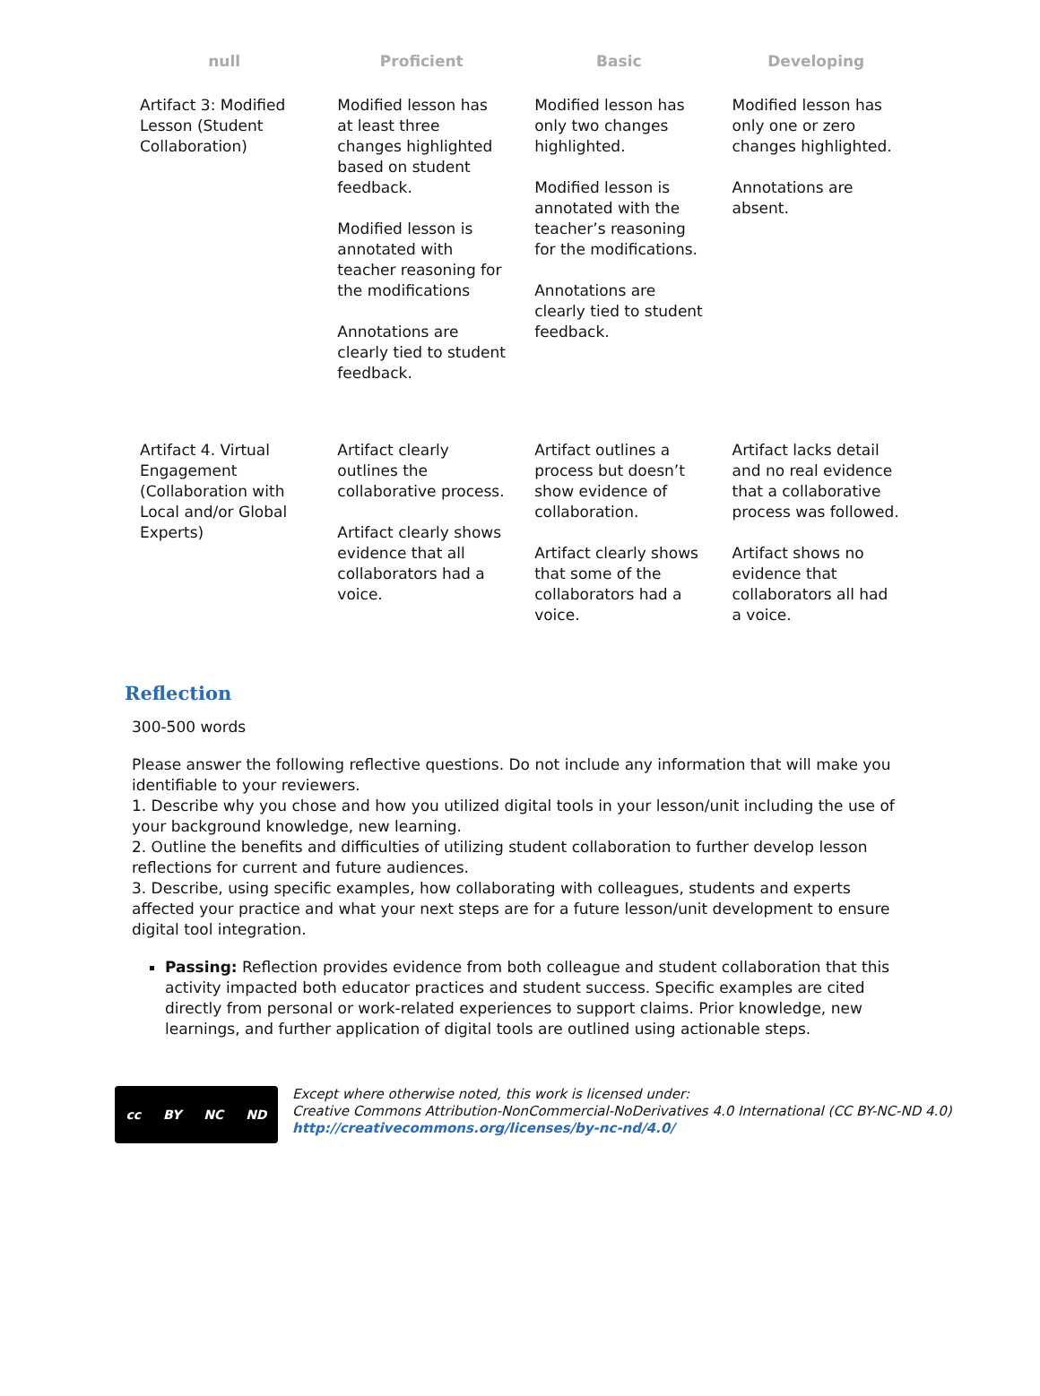| null | Proficient | Basic | Developing |
| --- | --- | --- | --- |
| Artifact 3: Modified Lesson (Student Collaboration) | Modified lesson has at least three changes highlighted based on student feedback. Modified lesson is annotated with teacher reasoning for the modifications Annotations are clearly tied to student feedback. | Modified lesson has only two changes highlighted. Modified lesson is annotated with the teacher’s reasoning for the modifications. Annotations are clearly tied to student feedback. | Modified lesson has only one or zero changes highlighted. Annotations are absent. |
| Artifact 4. Virtual Engagement (Collaboration with Local and/or Global Experts) | Artifact clearly outlines the collaborative process. Artifact clearly shows evidence that all collaborators had a voice. | Artifact outlines a process but doesn’t show evidence of collaboration. Artifact clearly shows that some of the collaborators had a voice. | Artifact lacks detail and no real evidence that a collaborative process was followed. Artifact shows no evidence that collaborators all had a voice. |
Reflection
300-500 words
Please answer the following reflective questions. Do not include any information that will make you identifiable to your reviewers.
1. Describe why you chose and how you utilized digital tools in your lesson/unit including the use of your background knowledge, new learning.
2. Outline the benefits and difficulties of utilizing student collaboration to further develop lesson reflections for current and future audiences.
3. Describe, using specific examples, how collaborating with colleagues, students and experts affected your practice and what your next steps are for a future lesson/unit development to ensure digital tool integration.
Passing: Reflection provides evidence from both colleague and student collaboration that this activity impacted both educator practices and student success. Specific examples are cited directly from personal or work-related experiences to support claims. Prior knowledge, new learnings, and further application of digital tools are outlined using actionable steps.
cc BY NC ND
Except where otherwise noted, this work is licensed under:
Creative Commons Attribution-NonCommercial-NoDerivatives 4.0 International (CC BY-NC-ND 4.0)
http://creativecommons.org/licenses/by-nc-nd/4.0/